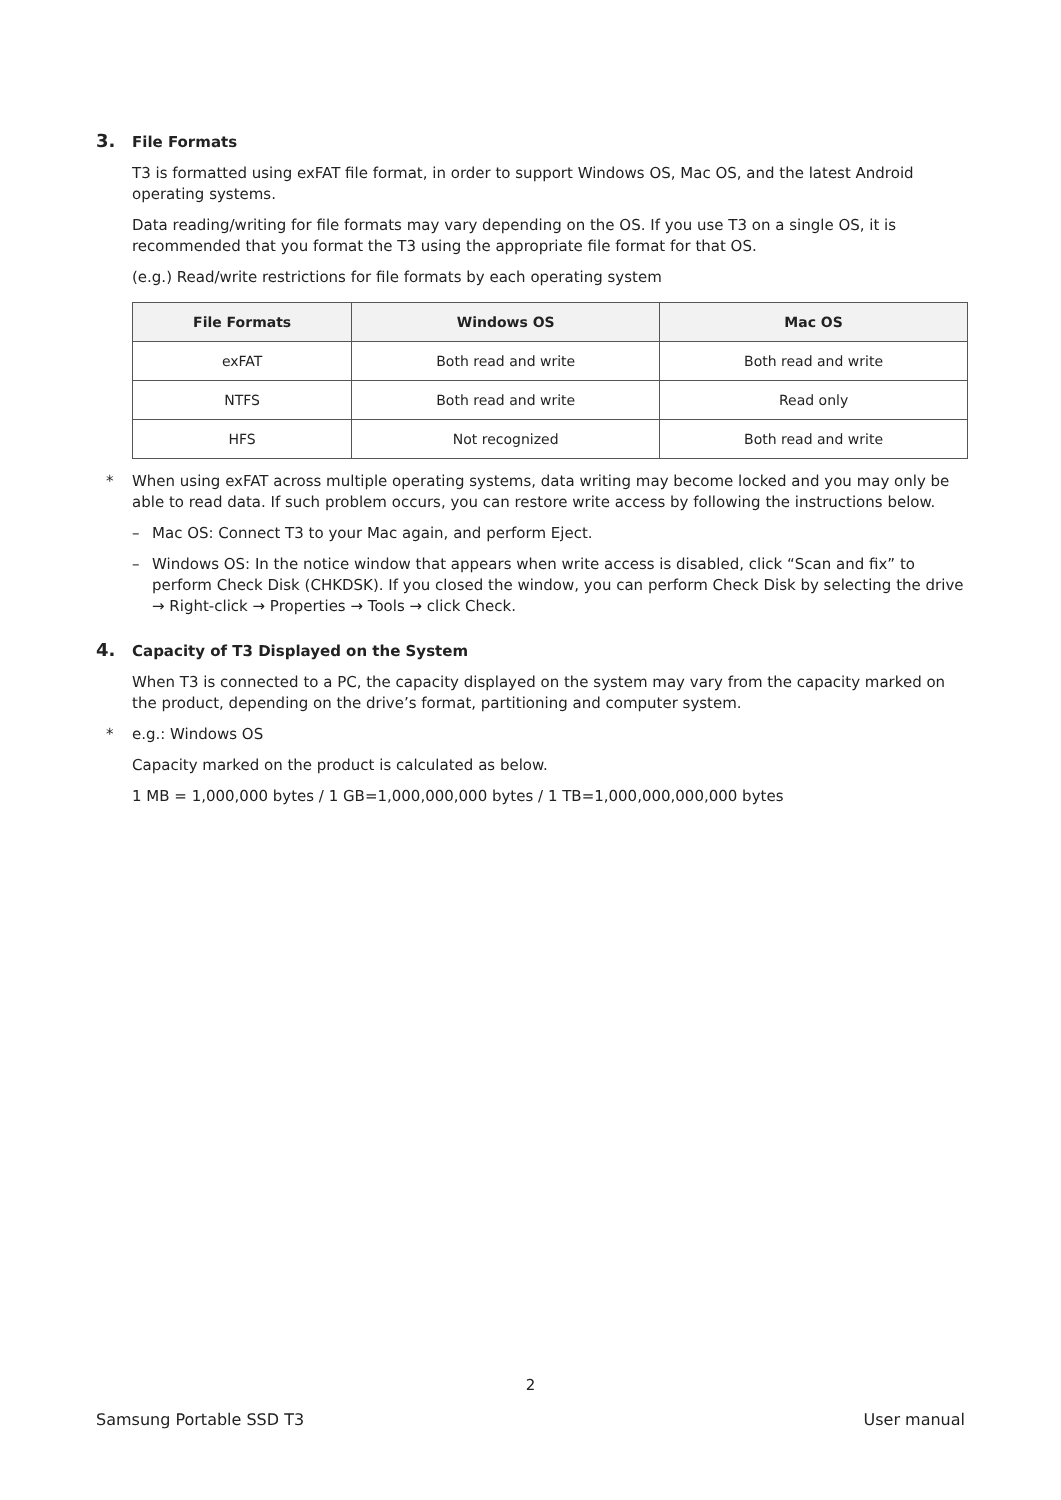3. File Formats
T3 is formatted using exFAT file format, in order to support Windows OS, Mac OS, and the latest Android operating systems.
Data reading/writing for file formats may vary depending on the OS. If you use T3 on a single OS, it is recommended that you format the T3 using the appropriate file format for that OS.
(e.g.) Read/write restrictions for file formats by each operating system
| File Formats | Windows OS | Mac OS |
| --- | --- | --- |
| exFAT | Both read and write | Both read and write |
| NTFS | Both read and write | Read only |
| HFS | Not recognized | Both read and write |
* When using exFAT across multiple operating systems, data writing may become locked and you may only be able to read data. If such problem occurs, you can restore write access by following the instructions below.
– Mac OS: Connect T3 to your Mac again, and perform Eject.
– Windows OS: In the notice window that appears when write access is disabled, click “Scan and fix” to perform Check Disk (CHKDSK). If you closed the window, you can perform Check Disk by selecting the drive → Right-click → Properties → Tools → click Check.
4. Capacity of T3 Displayed on the System
When T3 is connected to a PC, the capacity displayed on the system may vary from the capacity marked on the product, depending on the drive’s format, partitioning and computer system.
* e.g.: Windows OS
Capacity marked on the product is calculated as below.
1 MB = 1,000,000 bytes / 1 GB=1,000,000,000 bytes / 1 TB=1,000,000,000,000 bytes
2
Samsung Portable SSD T3 User manual